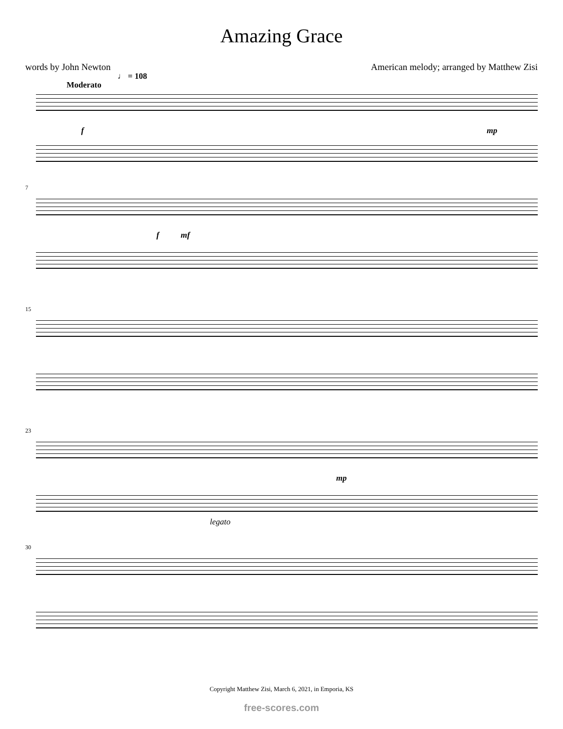Amazing Grace
words by John Newton American melody; arranged by Matthew Zisi
Moderato
♩ = 108
f mp
7
f mf
15
23
mp
legato
30
Copyright Matthew Zisi, March 6, 2021, in Emporia, KS
free-scores.com